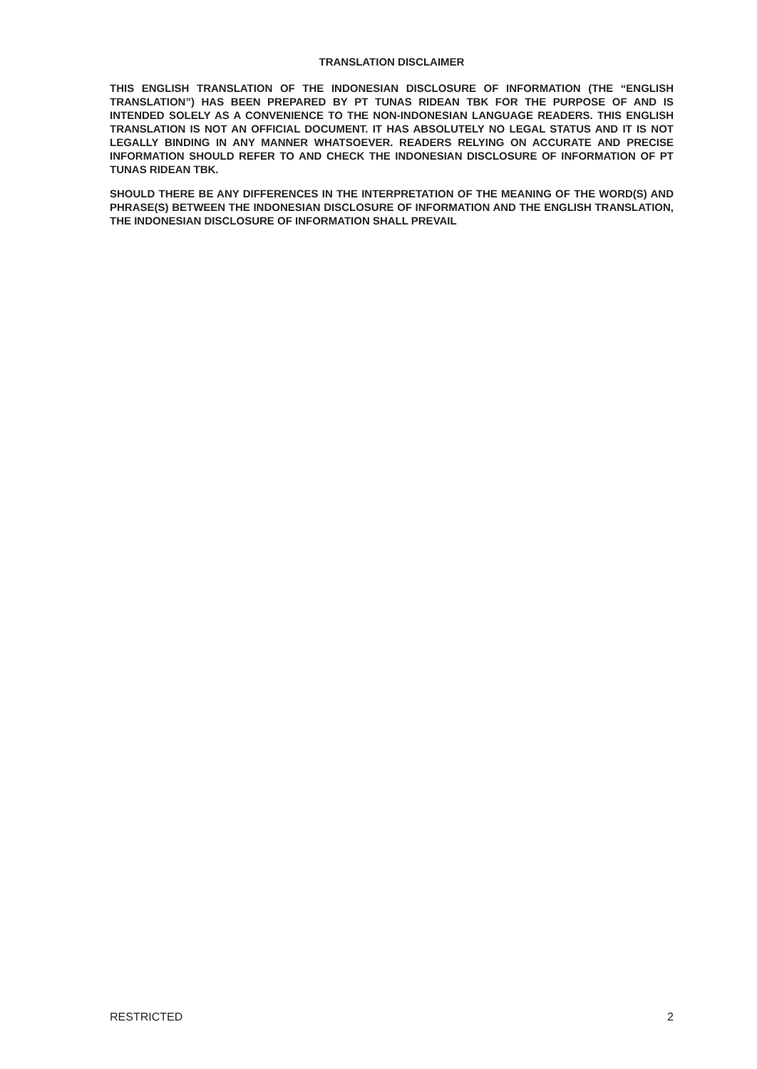TRANSLATION DISCLAIMER
THIS ENGLISH TRANSLATION OF THE INDONESIAN DISCLOSURE OF INFORMATION (THE “ENGLISH TRANSLATION”) HAS BEEN PREPARED BY PT TUNAS RIDEAN TBK FOR THE PURPOSE OF AND IS INTENDED SOLELY AS A CONVENIENCE TO THE NON-INDONESIAN LANGUAGE READERS. THIS ENGLISH TRANSLATION IS NOT AN OFFICIAL DOCUMENT. IT HAS ABSOLUTELY NO LEGAL STATUS AND IT IS NOT LEGALLY BINDING IN ANY MANNER WHATSOEVER. READERS RELYING ON ACCURATE AND PRECISE INFORMATION SHOULD REFER TO AND CHECK THE INDONESIAN DISCLOSURE OF INFORMATION OF PT TUNAS RIDEAN TBK.
SHOULD THERE BE ANY DIFFERENCES IN THE INTERPRETATION OF THE MEANING OF THE WORD(S) AND PHRASE(S) BETWEEN THE INDONESIAN DISCLOSURE OF INFORMATION AND THE ENGLISH TRANSLATION, THE INDONESIAN DISCLOSURE OF INFORMATION SHALL PREVAIL
RESTRICTED 2